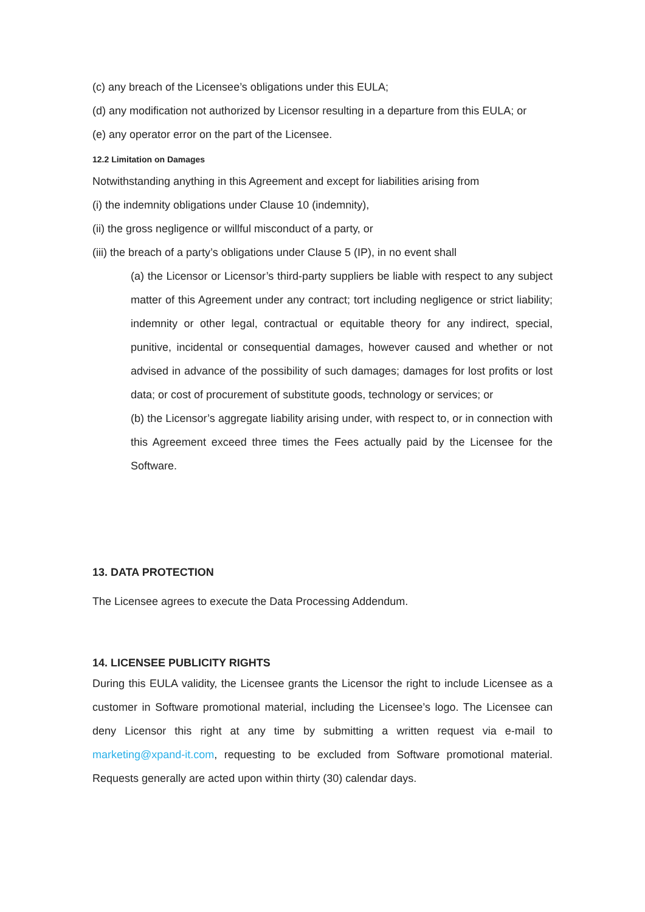(c) any breach of the Licensee’s obligations under this EULA;
(d) any modification not authorized by Licensor resulting in a departure from this EULA; or
(e) any operator error on the part of the Licensee.
12.2 Limitation on Damages
Notwithstanding anything in this Agreement and except for liabilities arising from
(i) the indemnity obligations under Clause 10 (indemnity),
(ii) the gross negligence or willful misconduct of a party, or
(iii) the breach of a party’s obligations under Clause 5 (IP), in no event shall
(a) the Licensor or Licensor’s third-party suppliers be liable with respect to any subject matter of this Agreement under any contract; tort including negligence or strict liability; indemnity or other legal, contractual or equitable theory for any indirect, special, punitive, incidental or consequential damages, however caused and whether or not advised in advance of the possibility of such damages; damages for lost profits or lost data; or cost of procurement of substitute goods, technology or services; or
(b) the Licensor’s aggregate liability arising under, with respect to, or in connection with this Agreement exceed three times the Fees actually paid by the Licensee for the Software.
13. DATA PROTECTION
The Licensee agrees to execute the Data Processing Addendum.
14. LICENSEE PUBLICITY RIGHTS
During this EULA validity, the Licensee grants the Licensor the right to include Licensee as a customer in Software promotional material, including the Licensee’s logo. The Licensee can deny Licensor this right at any time by submitting a written request via e-mail to marketing@xpand-it.com, requesting to be excluded from Software promotional material. Requests generally are acted upon within thirty (30) calendar days.